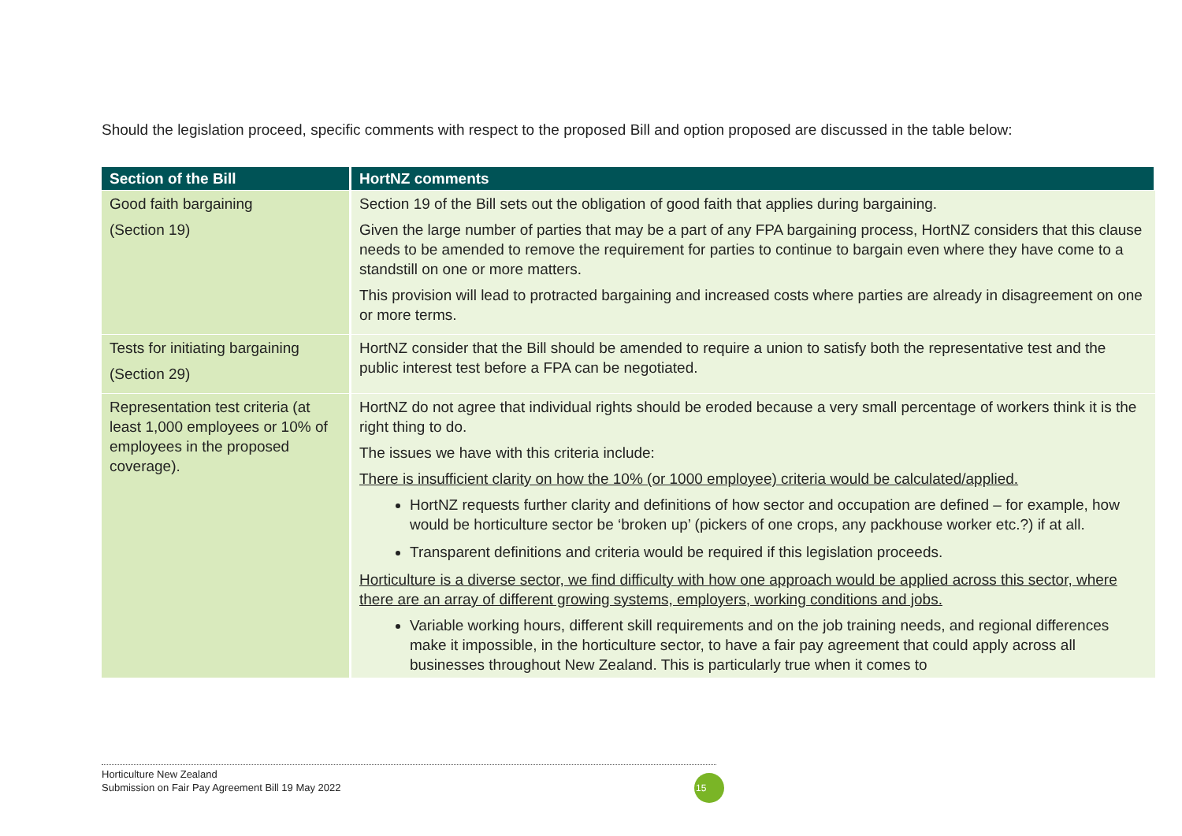Should the legislation proceed, specific comments with respect to the proposed Bill and option proposed are discussed in the table below:
| Section of the Bill | HortNZ comments |
| --- | --- |
| Good faith bargaining (Section 19) | Section 19 of the Bill sets out the obligation of good faith that applies during bargaining. Given the large number of parties that may be a part of any FPA bargaining process, HortNZ considers that this clause needs to be amended to remove the requirement for parties to continue to bargain even where they have come to a standstill on one or more matters. This provision will lead to protracted bargaining and increased costs where parties are already in disagreement on one or more terms. |
| Tests for initiating bargaining (Section 29) | HortNZ consider that the Bill should be amended to require a union to satisfy both the representative test and the public interest test before a FPA can be negotiated. |
| Representation test criteria (at least 1,000 employees or 10% of employees in the proposed coverage). | HortNZ do not agree that individual rights should be eroded because a very small percentage of workers think it is the right thing to do. The issues we have with this criteria include: There is insufficient clarity on how the 10% (or 1000 employee) criteria would be calculated/applied. HortNZ requests further clarity and definitions of how sector and occupation are defined – for example, how would be horticulture sector be ‘broken up’ (pickers of one crops, any packhouse worker etc.?) if at all. Transparent definitions and criteria would be required if this legislation proceeds. Horticulture is a diverse sector, we find difficulty with how one approach would be applied across this sector, where there are an array of different growing systems, employers, working conditions and jobs. Variable working hours, different skill requirements and on the job training needs, and regional differences make it impossible, in the horticulture sector, to have a fair pay agreement that could apply across all businesses throughout New Zealand. This is particularly true when it comes to |
Horticulture New Zealand
Submission on Fair Pay Agreement Bill 19 May 2022
15